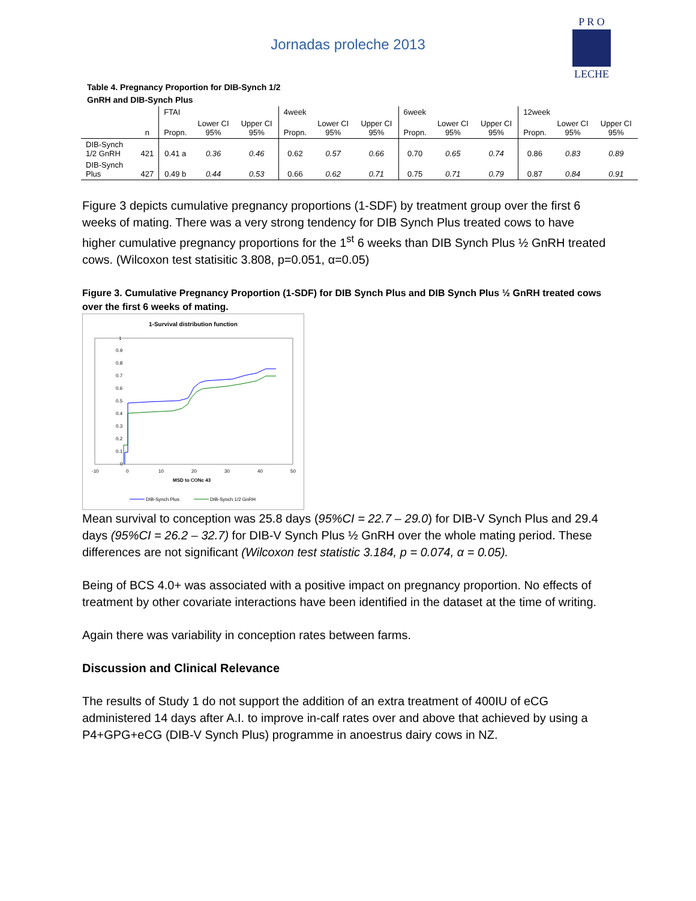Jornadas proleche 2013
P R O
LECHE
Table 4. Pregnancy Proportion for DIB-Synch 1/2 GnRH and DIB-Synch Plus
| | | FTAI | | | 4week | | | 6week | | | 12week | | |
| | n | Propn. | Lower CI 95% | Upper CI 95% | Propn. | Lower CI 95% | Upper CI 95% | Propn. | Lower CI 95% | Upper CI 95% | Propn. | Lower CI 95% | Upper CI 95% |
| DIB-Synch 1/2 GnRH | 421 | 0.41 a | 0.36 | 0.46 | 0.62 | 0.57 | 0.66 | 0.70 | 0.65 | 0.74 | 0.86 | 0.83 | 0.89 |
| DIB-Synch Plus | 427 | 0.49 b | 0.44 | 0.53 | 0.66 | 0.62 | 0.71 | 0.75 | 0.71 | 0.79 | 0.87 | 0.84 | 0.91 |
Figure 3 depicts cumulative pregnancy proportions (1-SDF) by treatment group over the first 6 weeks of mating. There was a very strong tendency for DIB Synch Plus treated cows to have higher cumulative pregnancy proportions for the 1<sup>st</sup> 6 weeks than DIB Synch Plus ½ GnRH treated cows. (Wilcoxon test statisitic 3.808, p=0.051, α=0.05)
Figure 3. Cumulative Pregnancy Proportion (1-SDF) for DIB Synch Plus and DIB Synch Plus ½ GnRH treated cows over the first 6 weeks of mating.
1-Survival distribution function
1
0.9
0.8
0.7
0.6
0.5
0.4
0.3
0.2
0.1
0
-10
0
10
20
30
40
50
MSD to CONc 43
DIB-Synch Plus
DIB-Synch 1/2 GnRH
Mean survival to conception was 25.8 days (95%CI = 22.7 – 29.0) for DIB-V Synch Plus and 29.4 days (95%CI = 26.2 – 32.7) for DIB-V Synch Plus ½ GnRH over the whole mating period. These differences are not significant (Wilcoxon test statistic 3.184, p = 0.074, α = 0.05).
Being of BCS 4.0+ was associated with a positive impact on pregnancy proportion. No effects of treatment by other covariate interactions have been identified in the dataset at the time of writing.
Again there was variability in conception rates between farms.
Discussion and Clinical Relevance
The results of Study 1 do not support the addition of an extra treatment of 400IU of eCG administered 14 days after A.I. to improve in-calf rates over and above that achieved by using a P4+GPG+eCG (DIB-V Synch Plus) programme in anoestrus dairy cows in NZ.